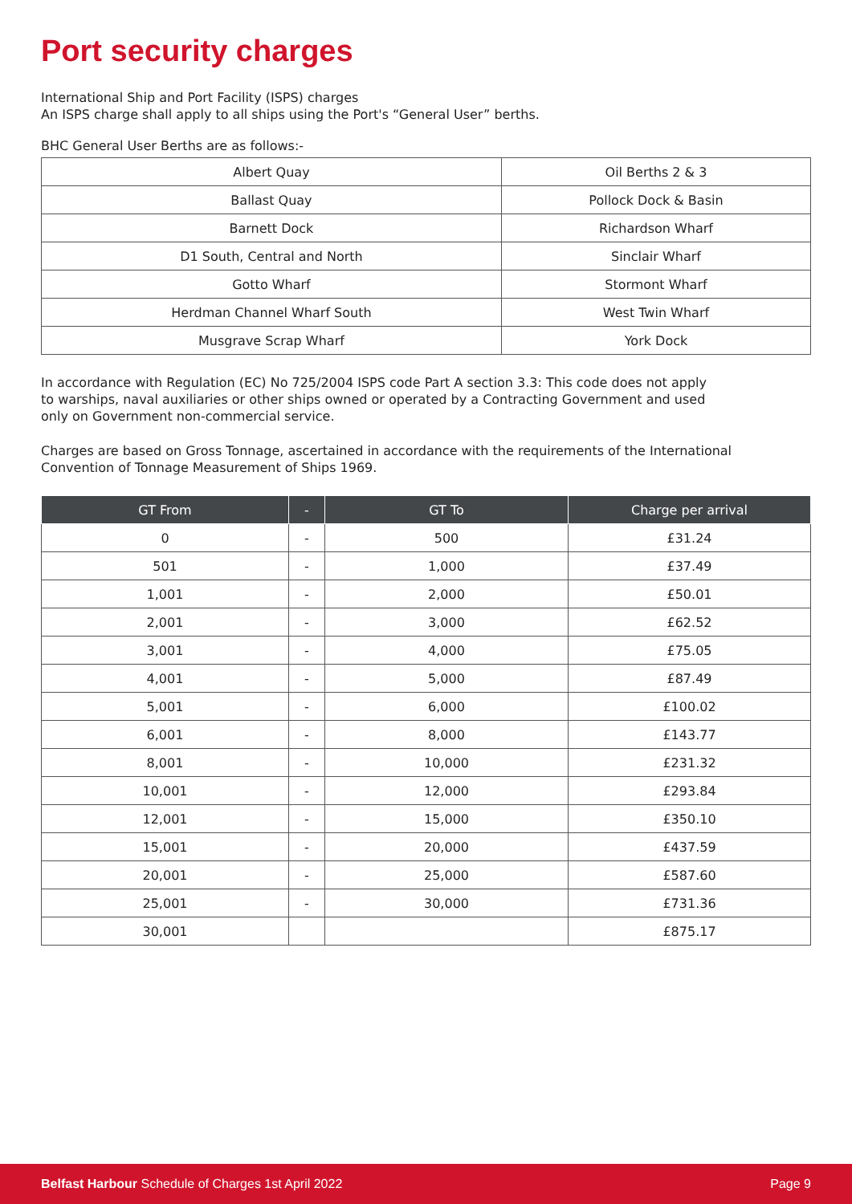Port security charges
International Ship and Port Facility (ISPS) charges
An ISPS charge shall apply to all ships using the Port's “General User” berths.
BHC General User Berths are as follows:-
| Albert Quay | Oil Berths 2 & 3 |
| Ballast Quay | Pollock Dock & Basin |
| Barnett Dock | Richardson Wharf |
| D1 South, Central and North | Sinclair Wharf |
| Gotto Wharf | Stormont Wharf |
| Herdman Channel Wharf South | West Twin Wharf |
| Musgrave Scrap Wharf | York Dock |
In accordance with Regulation (EC) No 725/2004 ISPS code Part A section 3.3: This code does not apply to warships, naval auxiliaries or other ships owned or operated by a Contracting Government and used only on Government non-commercial service.
Charges are based on Gross Tonnage, ascertained in accordance with the requirements of the International Convention of Tonnage Measurement of Ships 1969.
| GT From | - | GT To | Charge per arrival |
| --- | --- | --- | --- |
| 0 | - | 500 | £31.24 |
| 501 | - | 1,000 | £37.49 |
| 1,001 | - | 2,000 | £50.01 |
| 2,001 | - | 3,000 | £62.52 |
| 3,001 | - | 4,000 | £75.05 |
| 4,001 | - | 5,000 | £87.49 |
| 5,001 | - | 6,000 | £100.02 |
| 6,001 | - | 8,000 | £143.77 |
| 8,001 | - | 10,000 | £231.32 |
| 10,001 | - | 12,000 | £293.84 |
| 12,001 | - | 15,000 | £350.10 |
| 15,001 | - | 20,000 | £437.59 |
| 20,001 | - | 25,000 | £587.60 |
| 25,001 | - | 30,000 | £731.36 |
| 30,001 | | | £875.17 |
Belfast Harbour Schedule of Charges 1st April 2022 Page 9